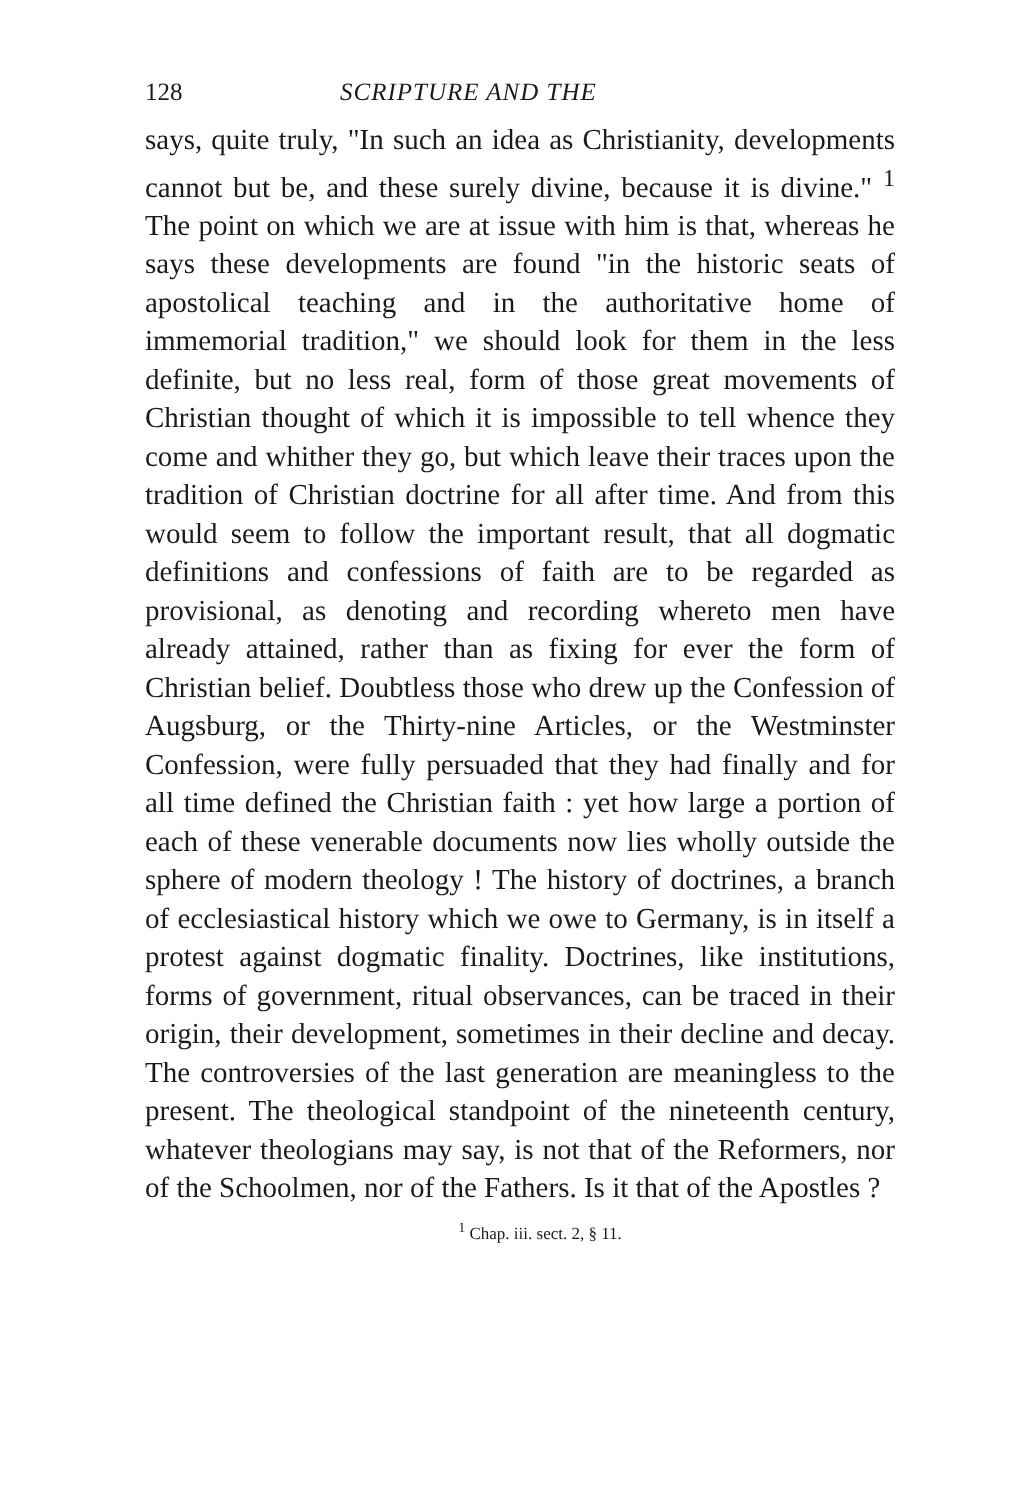128 SCRIPTURE AND THE
says, quite truly, "In such an idea as Christianity, developments cannot but be, and these surely divine, because it is divine." <sup>1</sup> The point on which we are at issue with him is that, whereas he says these developments are found "in the historic seats of apostolical teaching and in the authoritative home of immemorial tradition," we should look for them in the less definite, but no less real, form of those great movements of Christian thought of which it is impossible to tell whence they come and whither they go, but which leave their traces upon the tradition of Christian doctrine for all after time. And from this would seem to follow the important result, that all dogmatic definitions and confessions of faith are to be regarded as provisional, as denoting and recording whereto men have already attained, rather than as fixing for ever the form of Christian belief. Doubtless those who drew up the Confession of Augsburg, or the Thirty-nine Articles, or the Westminster Confession, were fully persuaded that they had finally and for all time defined the Christian faith : yet how large a portion of each of these venerable documents now lies wholly outside the sphere of modern theology ! The history of doctrines, a branch of ecclesiastical history which we owe to Germany, is in itself a protest against dogmatic finality. Doctrines, like institutions, forms of government, ritual observances, can be traced in their origin, their development, sometimes in their decline and decay. The controversies of the last generation are meaningless to the present. The theological standpoint of the nineteenth century, whatever theologians may say, is not that of the Reformers, nor of the Schoolmen, nor of the Fathers. Is it that of the Apostles ?
<sup>1</sup> Chap. iii. sect. 2, § 11.